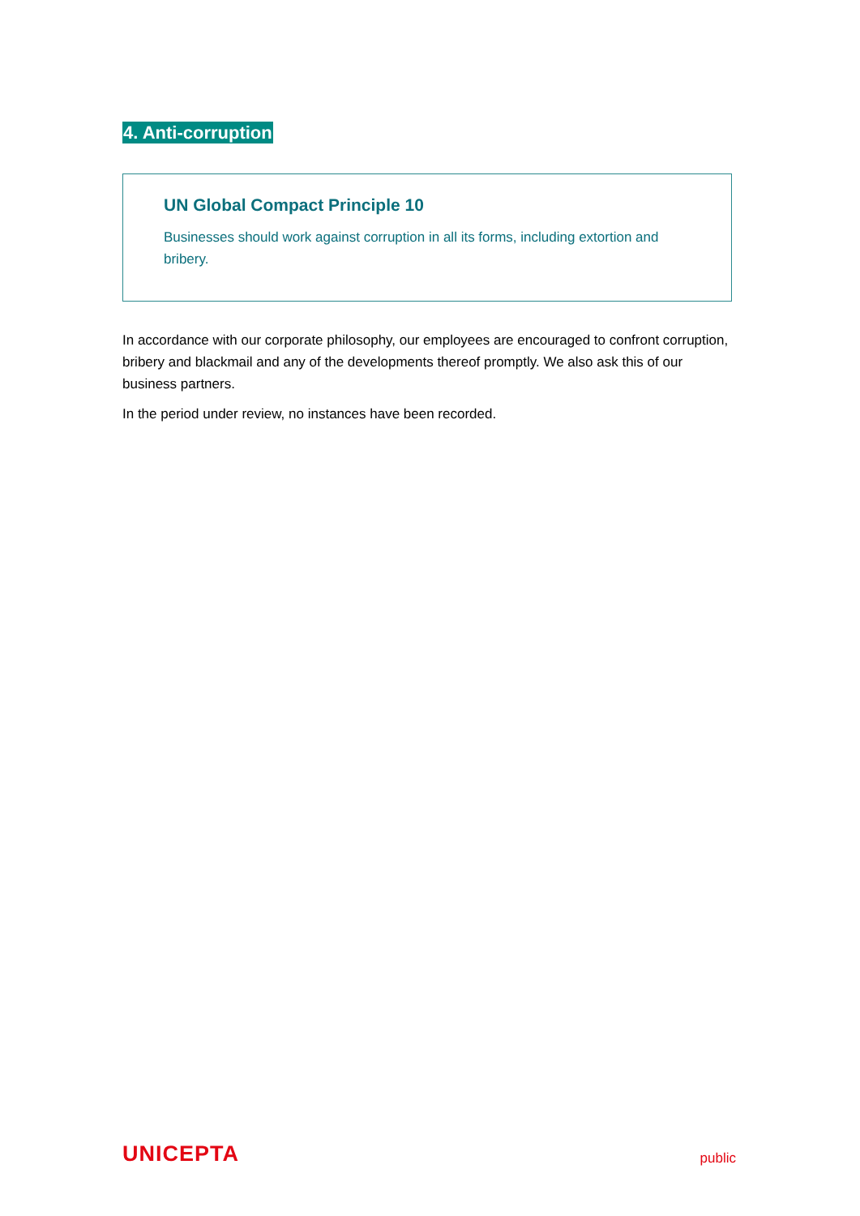4. Anti-corruption
UN Global Compact Principle 10
Businesses should work against corruption in all its forms, including extortion and bribery.
In accordance with our corporate philosophy, our employees are encouraged to confront corruption, bribery and blackmail and any of the developments thereof promptly. We also ask this of our business partners.
In the period under review, no instances have been recorded.
UNICEPTA public